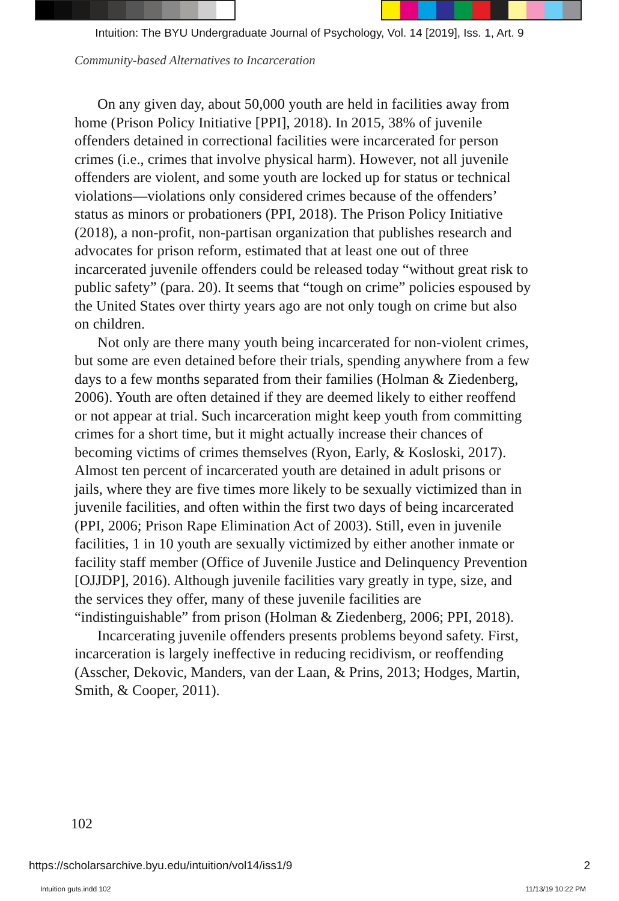Intuition: The BYU Undergraduate Journal of Psychology, Vol. 14 [2019], Iss. 1, Art. 9
Community-based Alternatives to Incarceration
On any given day, about 50,000 youth are held in facilities away from home (Prison Policy Initiative [PPI], 2018). In 2015, 38% of juvenile offenders detained in correctional facilities were incarcerated for person crimes (i.e., crimes that involve physical harm). However, not all juvenile offenders are violent, and some youth are locked up for status or technical violations—violations only considered crimes because of the offenders’ status as minors or probationers (PPI, 2018). The Prison Policy Initiative (2018), a non-profit, non-partisan organization that publishes research and advocates for prison reform, estimated that at least one out of three incarcerated juvenile offenders could be released today “without great risk to public safety” (para. 20). It seems that “tough on crime” policies espoused by the United States over thirty years ago are not only tough on crime but also on children.
Not only are there many youth being incarcerated for non-violent crimes, but some are even detained before their trials, spending anywhere from a few days to a few months separated from their families (Holman & Ziedenberg, 2006). Youth are often detained if they are deemed likely to either reoffend or not appear at trial. Such incarceration might keep youth from committing crimes for a short time, but it might actually increase their chances of becoming victims of crimes themselves (Ryon, Early, & Kosloski, 2017). Almost ten percent of incarcerated youth are detained in adult prisons or jails, where they are five times more likely to be sexually victimized than in juvenile facilities, and often within the first two days of being incarcerated (PPI, 2006; Prison Rape Elimination Act of 2003). Still, even in juvenile facilities, 1 in 10 youth are sexually victimized by either another inmate or facility staff member (Office of Juvenile Justice and Delinquency Prevention [OJJDP], 2016). Although juvenile facilities vary greatly in type, size, and the services they offer, many of these juvenile facilities are “indistinguishable” from prison (Holman & Ziedenberg, 2006; PPI, 2018).
Incarcerating juvenile offenders presents problems beyond safety. First, incarceration is largely ineffective in reducing recidivism, or reoffending (Asscher, Dekovic, Manders, van der Laan, & Prins, 2013; Hodges, Martin, Smith, & Cooper, 2011).
102
https://scholarsarchive.byu.edu/intuition/vol14/iss1/9 2
Intuition guts.indd 102 11/13/19 10:22 PM